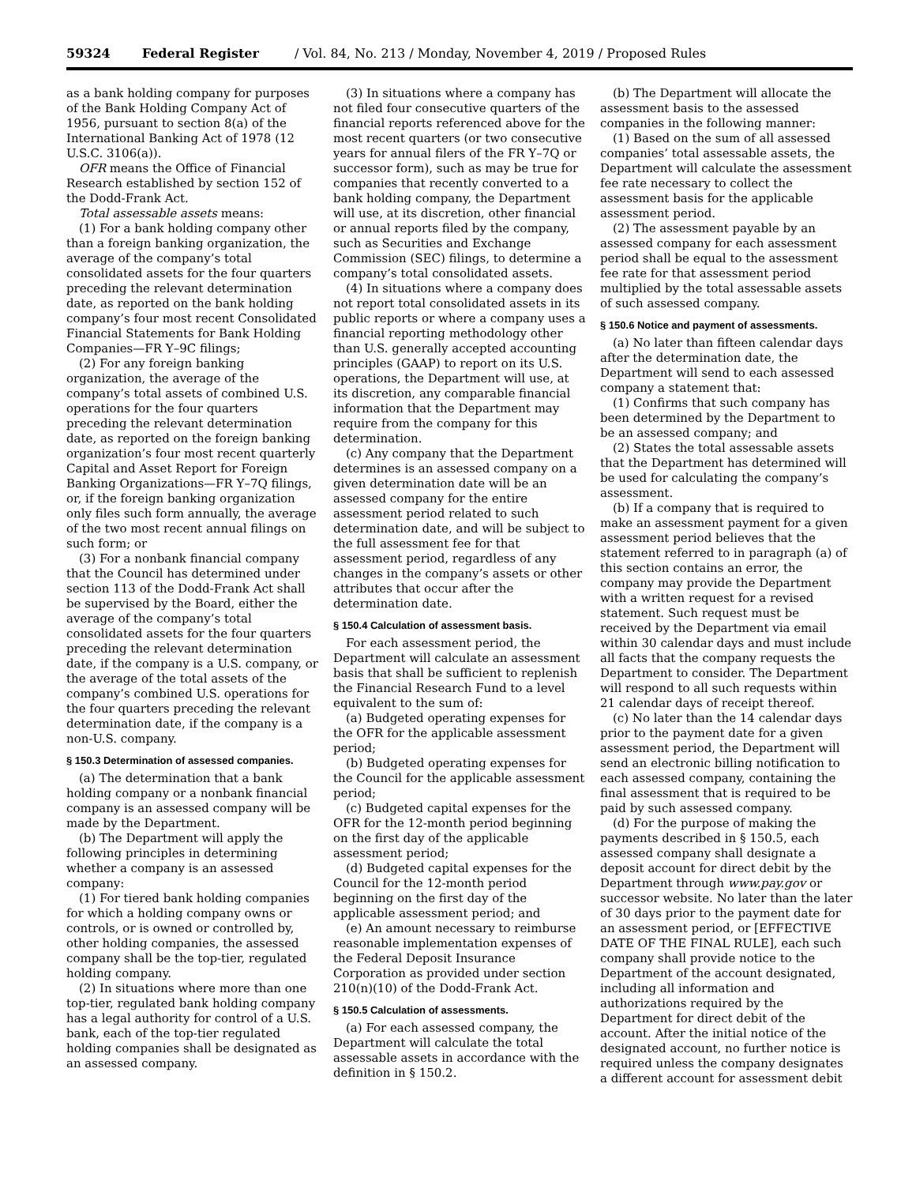59324 Federal Register / Vol. 84, No. 213 / Monday, November 4, 2019 / Proposed Rules
as a bank holding company for purposes of the Bank Holding Company Act of 1956, pursuant to section 8(a) of the International Banking Act of 1978 (12 U.S.C. 3106(a)).
OFR means the Office of Financial Research established by section 152 of the Dodd-Frank Act.
Total assessable assets means:
(1) For a bank holding company other than a foreign banking organization, the average of the company’s total consolidated assets for the four quarters preceding the relevant determination date, as reported on the bank holding company’s four most recent Consolidated Financial Statements for Bank Holding Companies—FR Y–9C filings;
(2) For any foreign banking organization, the average of the company’s total assets of combined U.S. operations for the four quarters preceding the relevant determination date, as reported on the foreign banking organization’s four most recent quarterly Capital and Asset Report for Foreign Banking Organizations—FR Y–7Q filings, or, if the foreign banking organization only files such form annually, the average of the two most recent annual filings on such form; or
(3) For a nonbank financial company that the Council has determined under section 113 of the Dodd-Frank Act shall be supervised by the Board, either the average of the company’s total consolidated assets for the four quarters preceding the relevant determination date, if the company is a U.S. company, or the average of the total assets of the company’s combined U.S. operations for the four quarters preceding the relevant determination date, if the company is a non-U.S. company.
§ 150.3 Determination of assessed companies.
(a) The determination that a bank holding company or a nonbank financial company is an assessed company will be made by the Department.
(b) The Department will apply the following principles in determining whether a company is an assessed company:
(1) For tiered bank holding companies for which a holding company owns or controls, or is owned or controlled by, other holding companies, the assessed company shall be the top-tier, regulated holding company.
(2) In situations where more than one top-tier, regulated bank holding company has a legal authority for control of a U.S. bank, each of the top-tier regulated holding companies shall be designated as an assessed company.
(3) In situations where a company has not filed four consecutive quarters of the financial reports referenced above for the most recent quarters (or two consecutive years for annual filers of the FR Y–7Q or successor form), such as may be true for companies that recently converted to a bank holding company, the Department will use, at its discretion, other financial or annual reports filed by the company, such as Securities and Exchange Commission (SEC) filings, to determine a company’s total consolidated assets.
(4) In situations where a company does not report total consolidated assets in its public reports or where a company uses a financial reporting methodology other than U.S. generally accepted accounting principles (GAAP) to report on its U.S. operations, the Department will use, at its discretion, any comparable financial information that the Department may require from the company for this determination.
(c) Any company that the Department determines is an assessed company on a given determination date will be an assessed company for the entire assessment period related to such determination date, and will be subject to the full assessment fee for that assessment period, regardless of any changes in the company’s assets or other attributes that occur after the determination date.
§ 150.4 Calculation of assessment basis.
For each assessment period, the Department will calculate an assessment basis that shall be sufficient to replenish the Financial Research Fund to a level equivalent to the sum of:
(a) Budgeted operating expenses for the OFR for the applicable assessment period;
(b) Budgeted operating expenses for the Council for the applicable assessment period;
(c) Budgeted capital expenses for the OFR for the 12-month period beginning on the first day of the applicable assessment period;
(d) Budgeted capital expenses for the Council for the 12-month period beginning on the first day of the applicable assessment period; and
(e) An amount necessary to reimburse reasonable implementation expenses of the Federal Deposit Insurance Corporation as provided under section 210(n)(10) of the Dodd-Frank Act.
§ 150.5 Calculation of assessments.
(a) For each assessed company, the Department will calculate the total assessable assets in accordance with the definition in § 150.2.
(b) The Department will allocate the assessment basis to the assessed companies in the following manner:
(1) Based on the sum of all assessed companies’ total assessable assets, the Department will calculate the assessment fee rate necessary to collect the assessment basis for the applicable assessment period.
(2) The assessment payable by an assessed company for each assessment period shall be equal to the assessment fee rate for that assessment period multiplied by the total assessable assets of such assessed company.
§ 150.6 Notice and payment of assessments.
(a) No later than fifteen calendar days after the determination date, the Department will send to each assessed company a statement that:
(1) Confirms that such company has been determined by the Department to be an assessed company; and
(2) States the total assessable assets that the Department has determined will be used for calculating the company’s assessment.
(b) If a company that is required to make an assessment payment for a given assessment period believes that the statement referred to in paragraph (a) of this section contains an error, the company may provide the Department with a written request for a revised statement. Such request must be received by the Department via email within 30 calendar days and must include all facts that the company requests the Department to consider. The Department will respond to all such requests within 21 calendar days of receipt thereof.
(c) No later than the 14 calendar days prior to the payment date for a given assessment period, the Department will send an electronic billing notification to each assessed company, containing the final assessment that is required to be paid by such assessed company.
(d) For the purpose of making the payments described in § 150.5, each assessed company shall designate a deposit account for direct debit by the Department through www.pay.gov or successor website. No later than the later of 30 days prior to the payment date for an assessment period, or [EFFECTIVE DATE OF THE FINAL RULE], each such company shall provide notice to the Department of the account designated, including all information and authorizations required by the Department for direct debit of the account. After the initial notice of the designated account, no further notice is required unless the company designates a different account for assessment debit